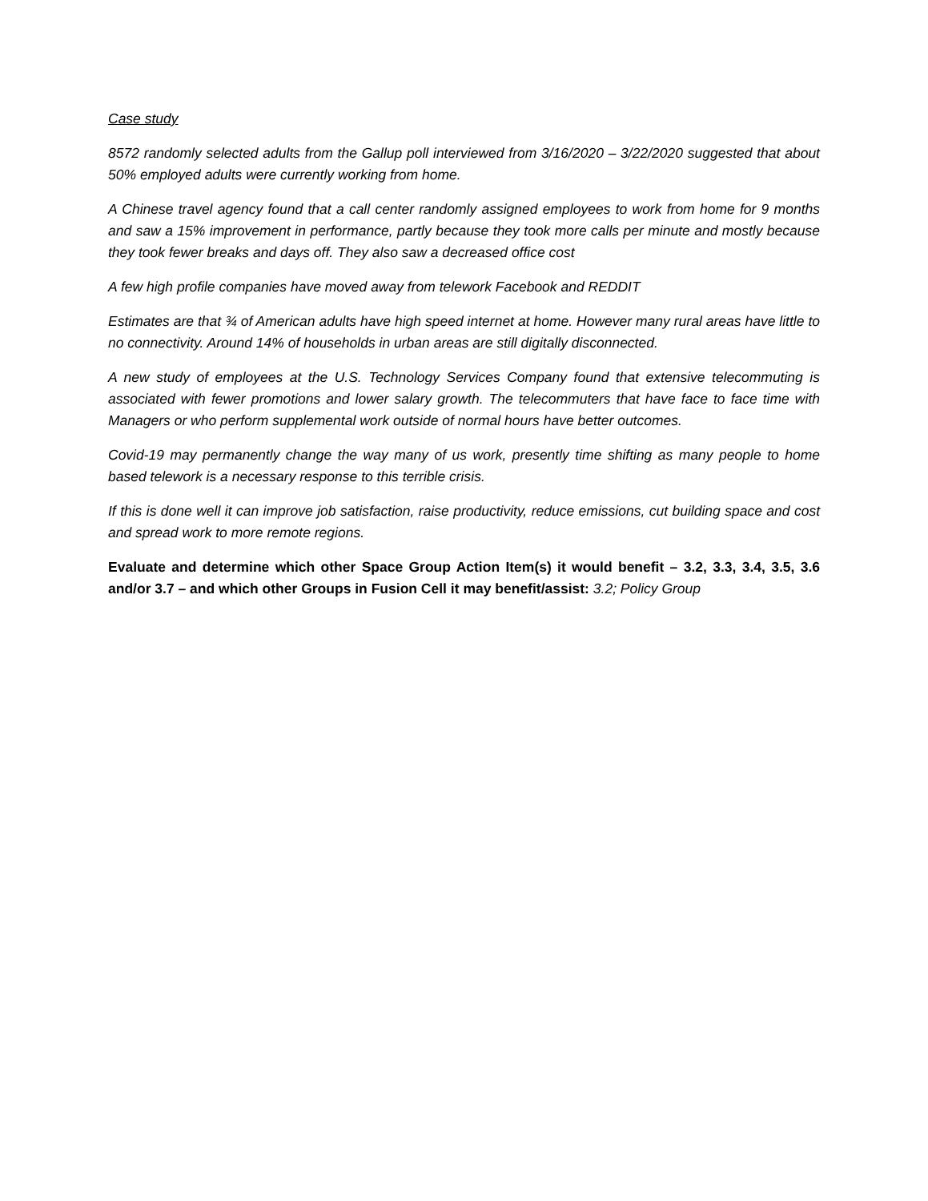Case study
8572 randomly selected adults from the Gallup poll interviewed from 3/16/2020 – 3/22/2020 suggested that about 50% employed adults were currently working from home.
A Chinese travel agency found that a call center randomly assigned employees to work from home for 9 months and saw a 15% improvement in performance, partly because they took more calls per minute and mostly because they took fewer breaks and days off. They also saw a decreased office cost
A few high profile companies have moved away from telework Facebook and REDDIT
Estimates are that ¾ of American adults have high speed internet at home. However many rural areas have little to no connectivity. Around 14% of households in urban areas are still digitally disconnected.
A new study of employees at the U.S. Technology Services Company found that extensive telecommuting is associated with fewer promotions and lower salary growth. The telecommuters that have face to face time with Managers or who perform supplemental work outside of normal hours have better outcomes.
Covid-19 may permanently change the way many of us work, presently time shifting as many people to home based telework is a necessary response to this terrible crisis.
If this is done well it can improve job satisfaction, raise productivity, reduce emissions, cut building space and cost and spread work to more remote regions.
Evaluate and determine which other Space Group Action Item(s) it would benefit – 3.2, 3.3, 3.4, 3.5, 3.6 and/or 3.7 – and which other Groups in Fusion Cell it may benefit/assist: 3.2; Policy Group